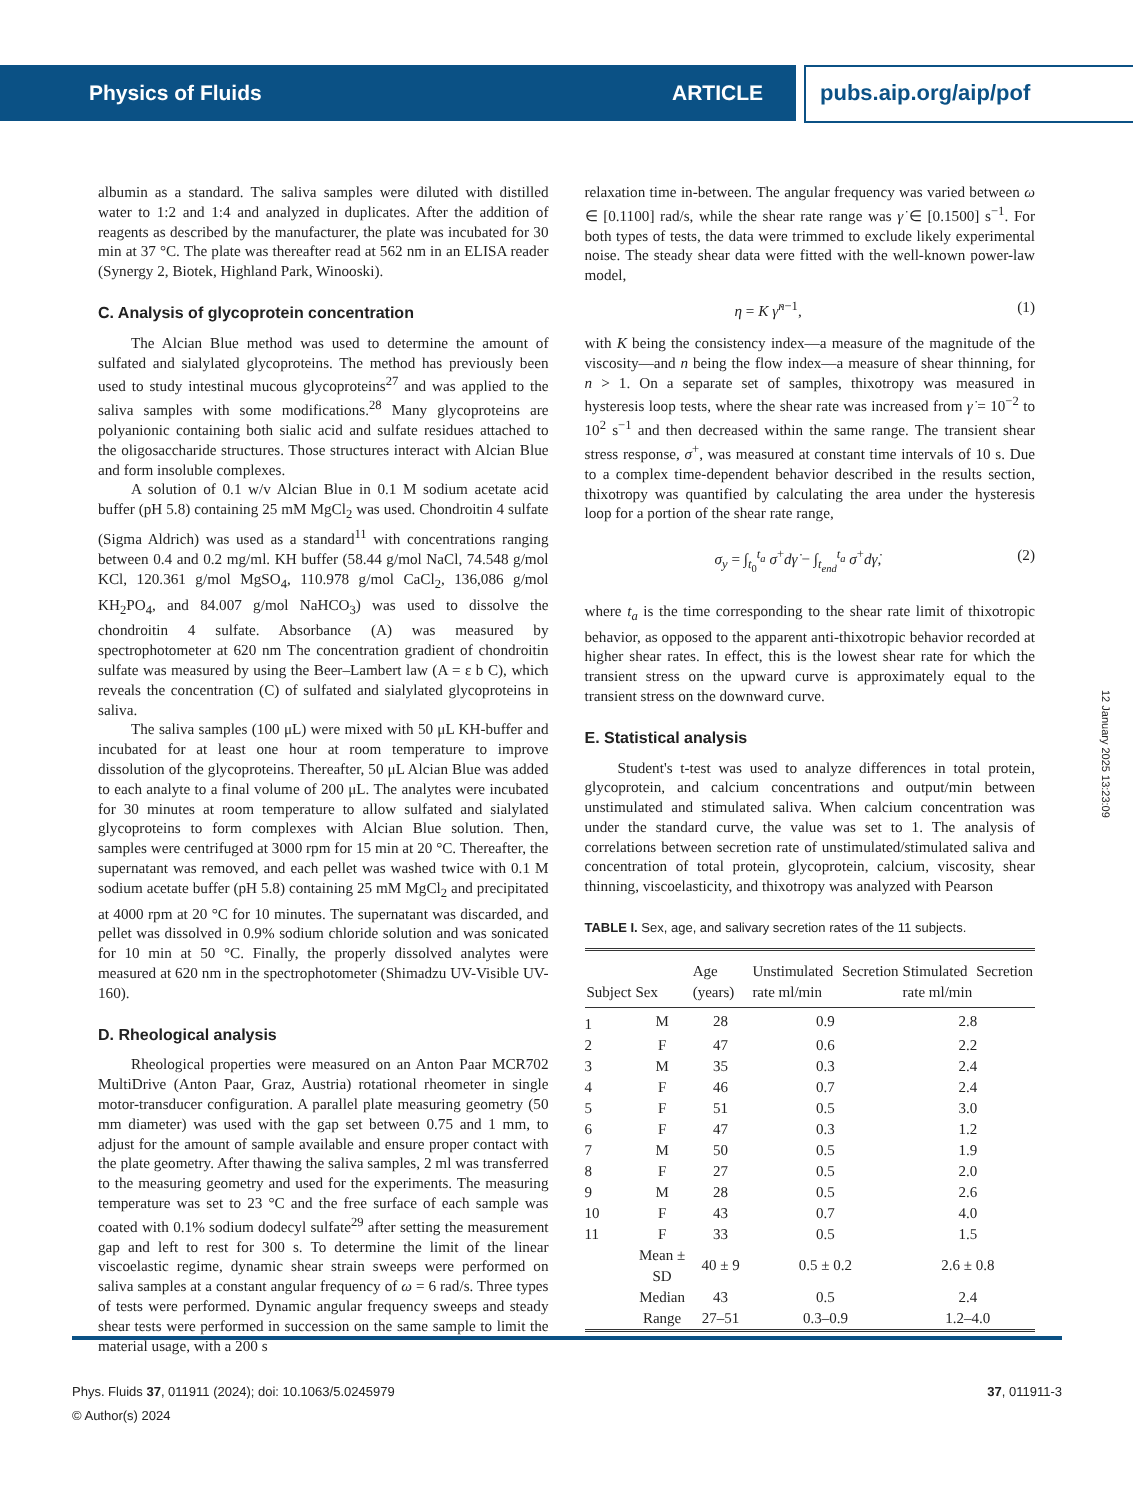Physics of Fluids ARTICLE pubs.aip.org/aip/pof
albumin as a standard. The saliva samples were diluted with distilled water to 1:2 and 1:4 and analyzed in duplicates. After the addition of reagents as described by the manufacturer, the plate was incubated for 30 min at 37 °C. The plate was thereafter read at 562 nm in an ELISA reader (Synergy 2, Biotek, Highland Park, Winooski).
C. Analysis of glycoprotein concentration
The Alcian Blue method was used to determine the amount of sulfated and sialylated glycoproteins. The method has previously been used to study intestinal mucous glycoproteins<sup>27</sup> and was applied to the saliva samples with some modifications.<sup>28</sup> Many glycoproteins are polyanionic containing both sialic acid and sulfate residues attached to the oligosaccharide structures. Those structures interact with Alcian Blue and form insoluble complexes.
A solution of 0.1 w/v Alcian Blue in 0.1 M sodium acetate acid buffer (pH 5.8) containing 25 mM MgCl<sub>2</sub> was used. Chondroitin 4 sulfate (Sigma Aldrich) was used as a standard<sup>11</sup> with concentrations ranging between 0.4 and 0.2 mg/ml. KH buffer (58.44 g/mol NaCl, 74.548 g/mol KCl, 120.361 g/mol MgSO<sub>4</sub>, 110.978 g/mol CaCl<sub>2</sub>, 136,086 g/mol KH<sub>2</sub>PO<sub>4</sub>, and 84.007 g/mol NaHCO<sub>3</sub>) was used to dissolve the chondroitin 4 sulfate. Absorbance (A) was measured by spectrophotometer at 620 nm The concentration gradient of chondroitin sulfate was measured by using the Beer–Lambert law (A = ε b C), which reveals the concentration (C) of sulfated and sialylated glycoproteins in saliva.
The saliva samples (100 μL) were mixed with 50 μL KH-buffer and incubated for at least one hour at room temperature to improve dissolution of the glycoproteins. Thereafter, 50 μL Alcian Blue was added to each analyte to a final volume of 200 μL. The analytes were incubated for 30 minutes at room temperature to allow sulfated and sialylated glycoproteins to form complexes with Alcian Blue solution. Then, samples were centrifuged at 3000 rpm for 15 min at 20 °C. Thereafter, the supernatant was removed, and each pellet was washed twice with 0.1 M sodium acetate buffer (pH 5.8) containing 25 mM MgCl<sub>2</sub> and precipitated at 4000 rpm at 20 °C for 10 minutes. The supernatant was discarded, and pellet was dissolved in 0.9% sodium chloride solution and was sonicated for 10 min at 50 °C. Finally, the properly dissolved analytes were measured at 620 nm in the spectrophotometer (Shimadzu UV-Visible UV-160).
D. Rheological analysis
Rheological properties were measured on an Anton Paar MCR702 MultiDrive (Anton Paar, Graz, Austria) rotational rheometer in single motor-transducer configuration. A parallel plate measuring geometry (50 mm diameter) was used with the gap set between 0.75 and 1 mm, to adjust for the amount of sample available and ensure proper contact with the plate geometry. After thawing the saliva samples, 2 ml was transferred to the measuring geometry and used for the experiments. The measuring temperature was set to 23 °C and the free surface of each sample was coated with 0.1% sodium dodecyl sulfate<sup>29</sup> after setting the measurement gap and left to rest for 300 s. To determine the limit of the linear viscoelastic regime, dynamic shear strain sweeps were performed on saliva samples at a constant angular frequency of ω = 6 rad/s. Three types of tests were performed. Dynamic angular frequency sweeps and steady shear tests were performed in succession on the same sample to limit the material usage, with a 200 s
relaxation time in-between. The angular frequency was varied between ω ∈ [0.1100] rad/s, while the shear rate range was γ̇ ∈ [0.1500] s<sup>−1</sup>. For both types of tests, the data were trimmed to exclude likely experimental noise. The steady shear data were fitted with the well-known power-law model,
η = K γ̇<sup>n−1</sup>, (1)
with K being the consistency index—a measure of the magnitude of the viscosity—and n being the flow index—a measure of shear thinning, for n > 1. On a separate set of samples, thixotropy was measured in hysteresis loop tests, where the shear rate was increased from γ̇ = 10<sup>−2</sup> to 10<sup>2</sup> s<sup>−1</sup> and then decreased within the same range. The transient shear stress response, σ<sup>+</sup>, was measured at constant time intervals of 10 s. Due to a complex time-dependent behavior described in the results section, thixotropy was quantified by calculating the area under the hysteresis loop for a portion of the shear rate range,
σ<sub>y</sub> = ∫<sub>t<sub>0</sub></sub><sup>t<sub>a</sub></sup> σ<sup>+</sup>dγ̇ − ∫<sub>t<sub>end</sub></sub><sup>t<sub>a</sub></sup> σ<sup>+</sup>dγ̇, (2)
where t<sub>a</sub> is the time corresponding to the shear rate limit of thixotropic behavior, as opposed to the apparent anti-thixotropic behavior recorded at higher shear rates. In effect, this is the lowest shear rate for which the transient stress on the upward curve is approximately equal to the transient stress on the downward curve.
E. Statistical analysis
Student's t-test was used to analyze differences in total protein, glycoprotein, and calcium concentrations and output/min between unstimulated and stimulated saliva. When calcium concentration was under the standard curve, the value was set to 1. The analysis of correlations between secretion rate of unstimulated/stimulated saliva and concentration of total protein, glycoprotein, calcium, viscosity, shear thinning, viscoelasticity, and thixotropy was analyzed with Pearson
TABLE I. Sex, age, and salivary secretion rates of the 11 subjects.
| Subject | Sex | Age (years) | Unstimulated Secretion rate ml/min | Stimulated Secretion rate ml/min |
| --- | --- | --- | --- | --- |
| 1 | M | 28 | 0.9 | 2.8 |
| 2 | F | 47 | 0.6 | 2.2 |
| 3 | M | 35 | 0.3 | 2.4 |
| 4 | F | 46 | 0.7 | 2.4 |
| 5 | F | 51 | 0.5 | 3.0 |
| 6 | F | 47 | 0.3 | 1.2 |
| 7 | M | 50 | 0.5 | 1.9 |
| 8 | F | 27 | 0.5 | 2.0 |
| 9 | M | 28 | 0.5 | 2.6 |
| 10 | F | 43 | 0.7 | 4.0 |
| 11 | F | 33 | 0.5 | 1.5 |
| | Mean ± SD | 40 ± 9 | 0.5 ± 0.2 | 2.6 ± 0.8 |
| | Median | 43 | 0.5 | 2.4 |
| | Range | 27–51 | 0.3–0.9 | 1.2–4.0 |
12 January 2025 13:23:09
Phys. Fluids 37, 011911 (2024); doi: 10.1063/5.0245979
© Author(s) 2024
37, 011911-3